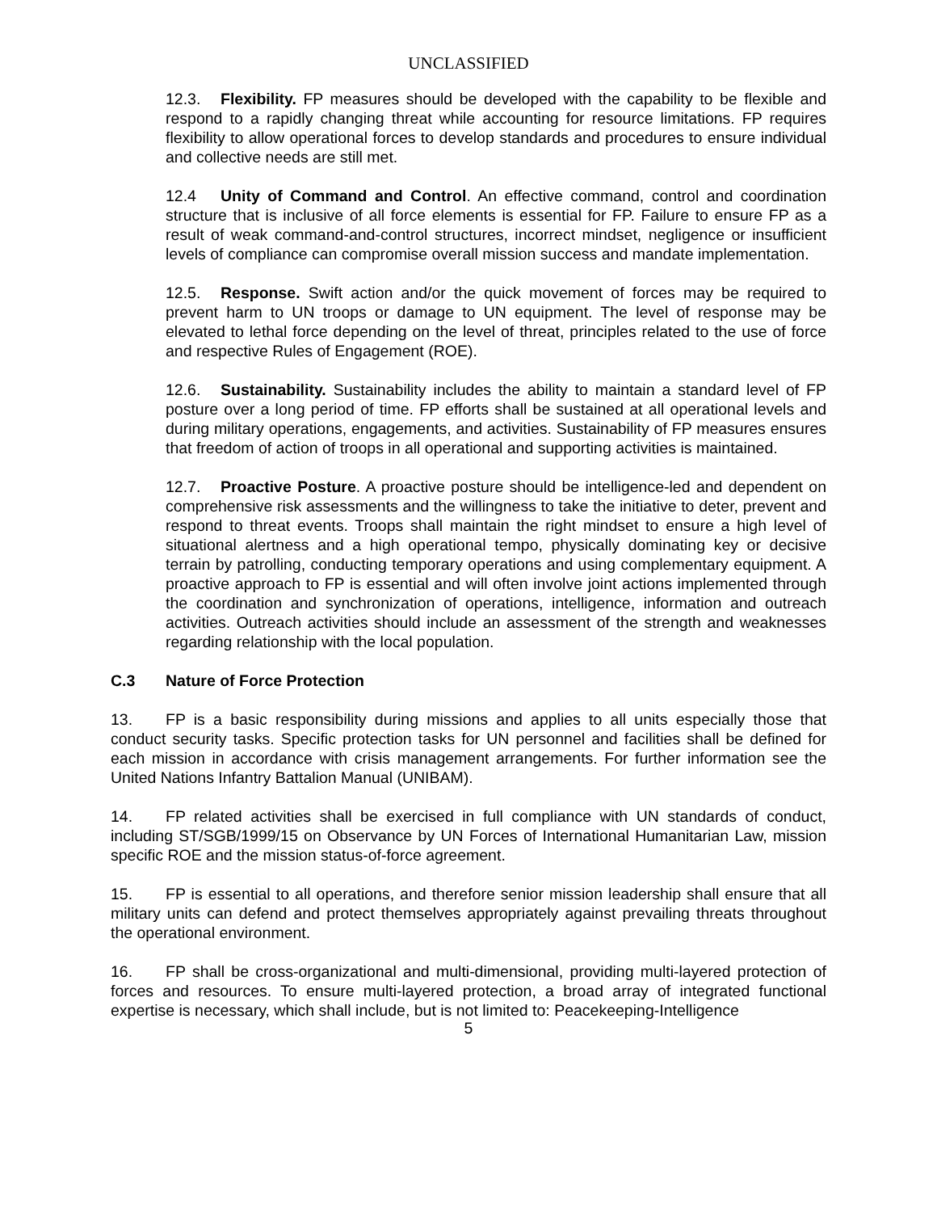UNCLASSIFIED
12.3. Flexibility. FP measures should be developed with the capability to be flexible and respond to a rapidly changing threat while accounting for resource limitations. FP requires flexibility to allow operational forces to develop standards and procedures to ensure individual and collective needs are still met.
12.4 Unity of Command and Control. An effective command, control and coordination structure that is inclusive of all force elements is essential for FP. Failure to ensure FP as a result of weak command-and-control structures, incorrect mindset, negligence or insufficient levels of compliance can compromise overall mission success and mandate implementation.
12.5. Response. Swift action and/or the quick movement of forces may be required to prevent harm to UN troops or damage to UN equipment. The level of response may be elevated to lethal force depending on the level of threat, principles related to the use of force and respective Rules of Engagement (ROE).
12.6. Sustainability. Sustainability includes the ability to maintain a standard level of FP posture over a long period of time. FP efforts shall be sustained at all operational levels and during military operations, engagements, and activities. Sustainability of FP measures ensures that freedom of action of troops in all operational and supporting activities is maintained.
12.7. Proactive Posture. A proactive posture should be intelligence-led and dependent on comprehensive risk assessments and the willingness to take the initiative to deter, prevent and respond to threat events. Troops shall maintain the right mindset to ensure a high level of situational alertness and a high operational tempo, physically dominating key or decisive terrain by patrolling, conducting temporary operations and using complementary equipment. A proactive approach to FP is essential and will often involve joint actions implemented through the coordination and synchronization of operations, intelligence, information and outreach activities. Outreach activities should include an assessment of the strength and weaknesses regarding relationship with the local population.
C.3 Nature of Force Protection
13. FP is a basic responsibility during missions and applies to all units especially those that conduct security tasks. Specific protection tasks for UN personnel and facilities shall be defined for each mission in accordance with crisis management arrangements. For further information see the United Nations Infantry Battalion Manual (UNIBAM).
14. FP related activities shall be exercised in full compliance with UN standards of conduct, including ST/SGB/1999/15 on Observance by UN Forces of International Humanitarian Law, mission specific ROE and the mission status-of-force agreement.
15. FP is essential to all operations, and therefore senior mission leadership shall ensure that all military units can defend and protect themselves appropriately against prevailing threats throughout the operational environment.
16. FP shall be cross-organizational and multi-dimensional, providing multi-layered protection of forces and resources. To ensure multi-layered protection, a broad array of integrated functional expertise is necessary, which shall include, but is not limited to: Peacekeeping-Intelligence
5